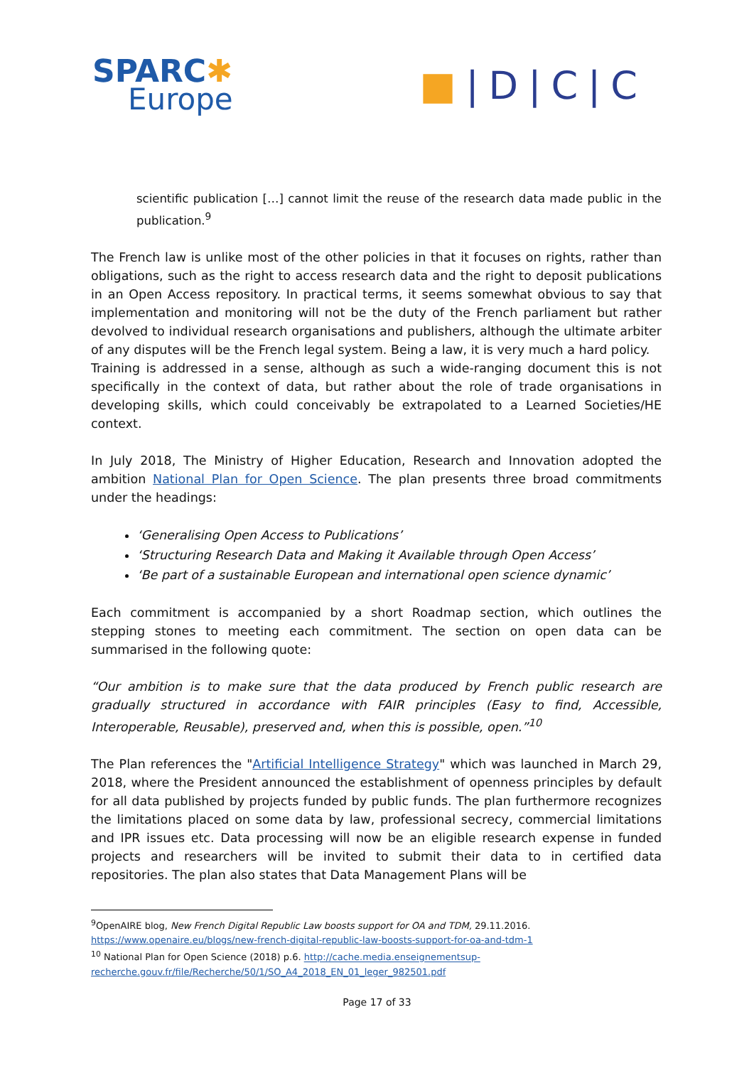SPARC✱
Europe
■|D|C|C
scientific publication […] cannot limit the reuse of the research data made public in the publication.<sup>9</sup>
The French law is unlike most of the other policies in that it focuses on rights, rather than obligations, such as the right to access research data and the right to deposit publications in an Open Access repository. In practical terms, it seems somewhat obvious to say that implementation and monitoring will not be the duty of the French parliament but rather devolved to individual research organisations and publishers, although the ultimate arbiter of any disputes will be the French legal system. Being a law, it is very much a hard policy.
Training is addressed in a sense, although as such a wide-ranging document this is not specifically in the context of data, but rather about the role of trade organisations in developing skills, which could conceivably be extrapolated to a Learned Societies/HE context.
In July 2018, The Ministry of Higher Education, Research and Innovation adopted the ambition National Plan for Open Science. The plan presents three broad commitments under the headings:
‘Generalising Open Access to Publications’
‘Structuring Research Data and Making it Available through Open Access’
‘Be part of a sustainable European and international open science dynamic’
Each commitment is accompanied by a short Roadmap section, which outlines the stepping stones to meeting each commitment. The section on open data can be summarised in the following quote:
“Our ambition is to make sure that the data produced by French public research are gradually structured in accordance with FAIR principles (Easy to find, Accessible, Interoperable, Reusable), preserved and, when this is possible, open.”<sup>10</sup>
The Plan references the "Artificial Intelligence Strategy" which was launched in March 29, 2018, where the President announced the establishment of openness principles by default for all data published by projects funded by public funds. The plan furthermore recognizes the limitations placed on some data by law, professional secrecy, commercial limitations and IPR issues etc. Data processing will now be an eligible research expense in funded projects and researchers will be invited to submit their data to in certified data repositories. The plan also states that Data Management Plans will be
<sup>9</sup> OpenAIRE blog, New French Digital Republic Law boosts support for OA and TDM, 29.11.2016.
https://www.openaire.eu/blogs/new-french-digital-republic-law-boosts-support-for-oa-and-tdm-1
<sup>10</sup> National Plan for Open Science (2018) p.6. http://cache.media.enseignementsup-recherche.gouv.fr/file/Recherche/50/1/SO_A4_2018_EN_01_leger_982501.pdf
Page 17 of 33